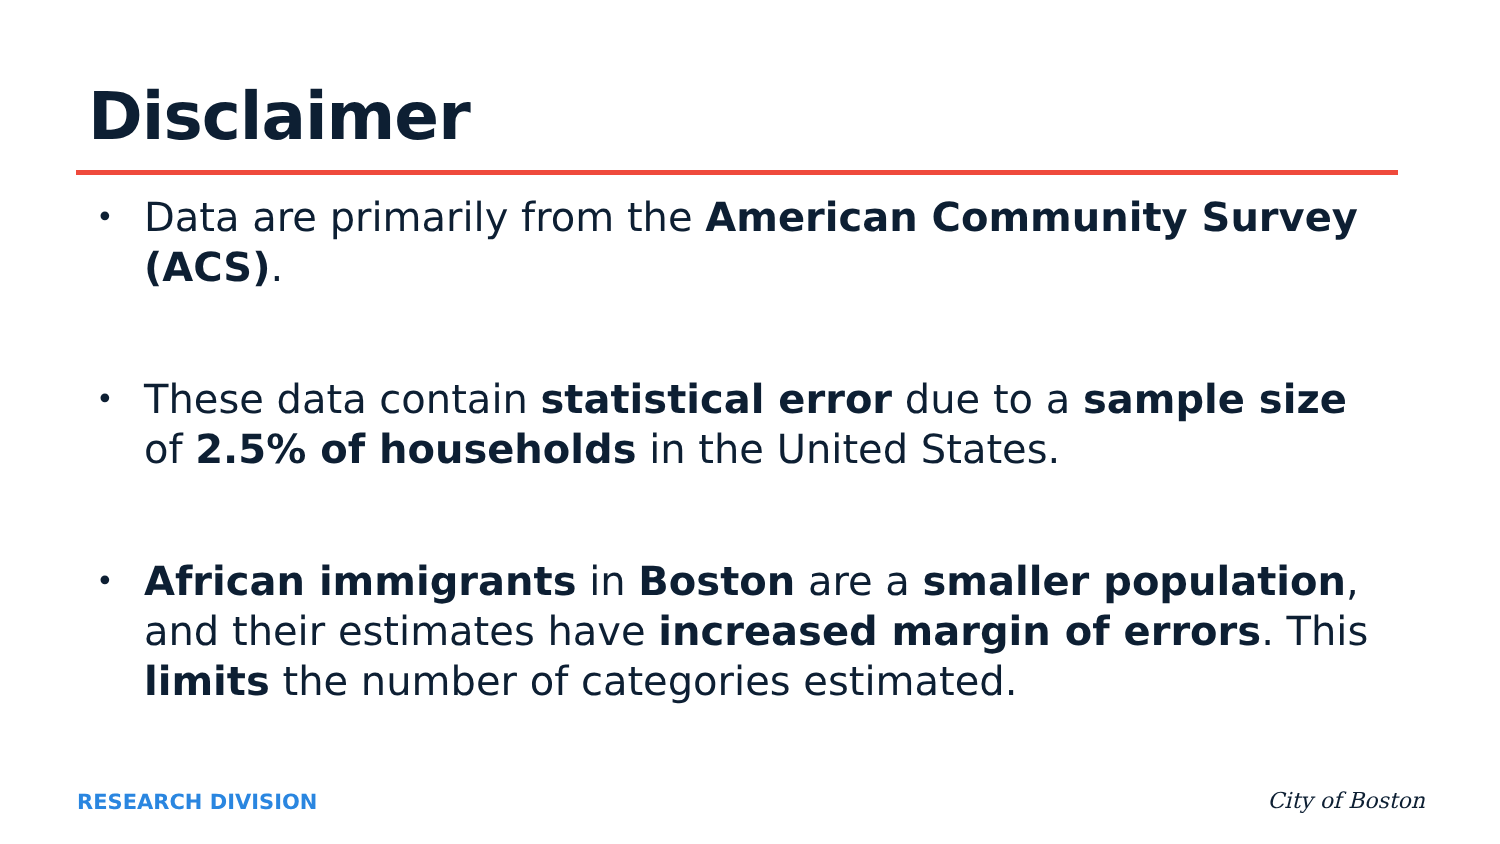Disclaimer
• Data are primarily from the American Community Survey (ACS).
• These data contain statistical error due to a sample size of 2.5% of households in the United States.
• African immigrants in Boston are a smaller population, and their estimates have increased margin of errors. This limits the number of categories estimated.
RESEARCH DIVISION City of Boston